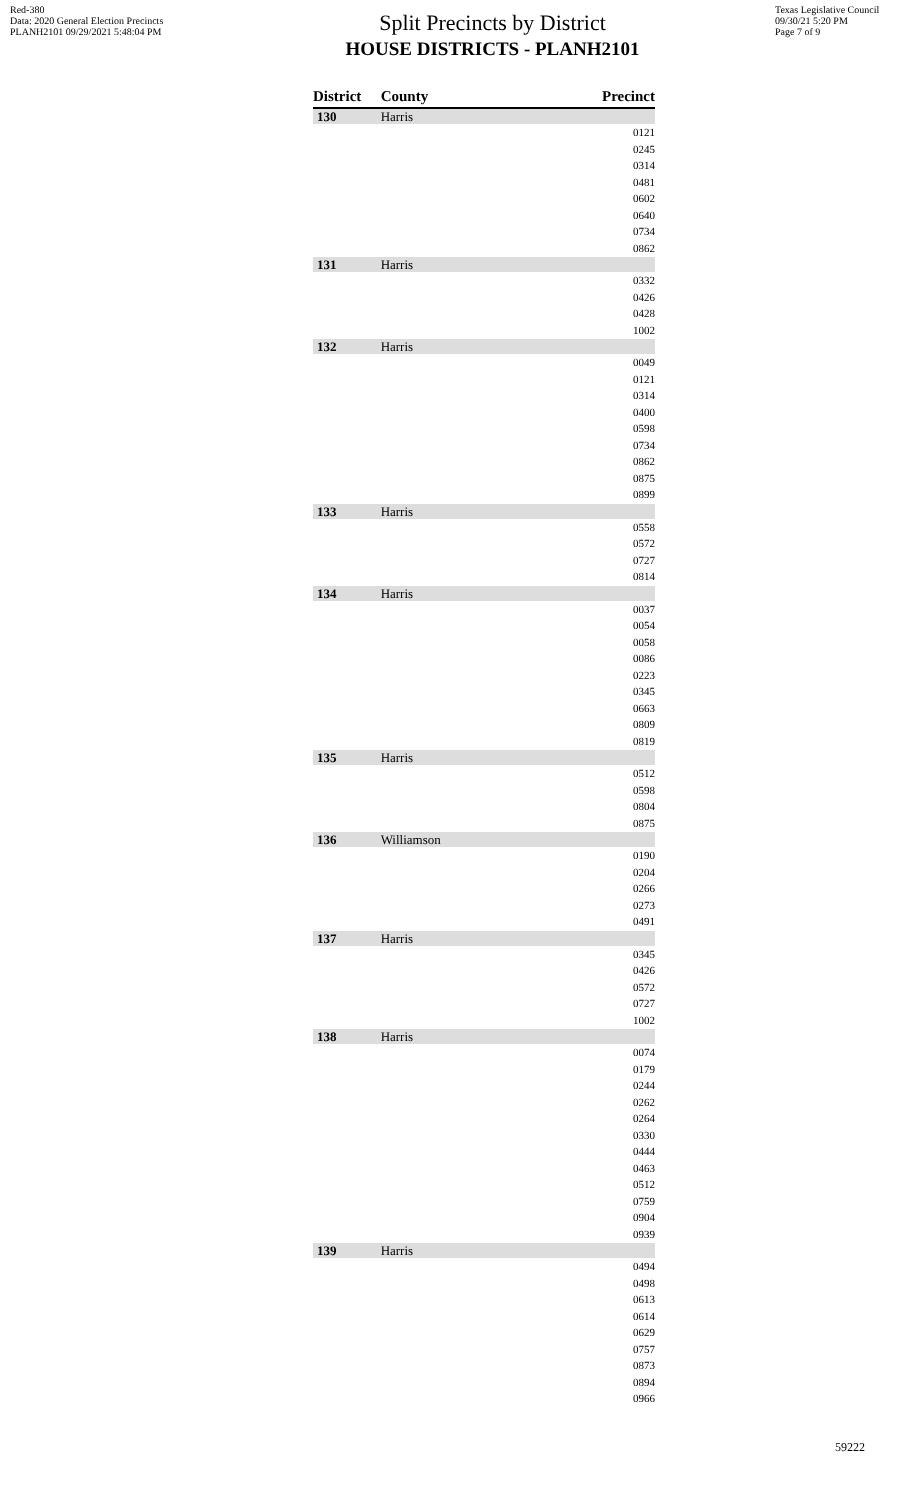Red-380
Data: 2020 General Election Precincts
PLANH2101 09/29/2021 5:48:04 PM
Split Precincts by District
HOUSE DISTRICTS - PLANH2101
Texas Legislative Council
09/30/21 5:20 PM
Page 7 of 9
| District | County | Precinct |
| --- | --- | --- |
| 130 | Harris | |
| | | 0121 0245 0314 0481 0602 0640 0734 0862 |
| 131 | Harris | |
| | | 0332 0426 0428 1002 |
| 132 | Harris | |
| | | 0049 0121 0314 0400 0598 0734 0862 0875 0899 |
| 133 | Harris | |
| | | 0558 0572 0727 0814 |
| 134 | Harris | |
| | | 0037 0054 0058 0086 0223 0345 0663 0809 0819 |
| 135 | Harris | |
| | | 0512 0598 0804 0875 |
| 136 | Williamson | |
| | | 0190 0204 0266 0273 0491 |
| 137 | Harris | |
| | | 0345 0426 0572 0727 1002 |
| 138 | Harris | |
| | | 0074 0179 0244 0262 0264 0330 0444 0463 0512 0759 0904 0939 |
| 139 | Harris | |
| | | 0494 0498 0613 0614 0629 0757 0873 0894 0966 |
59222